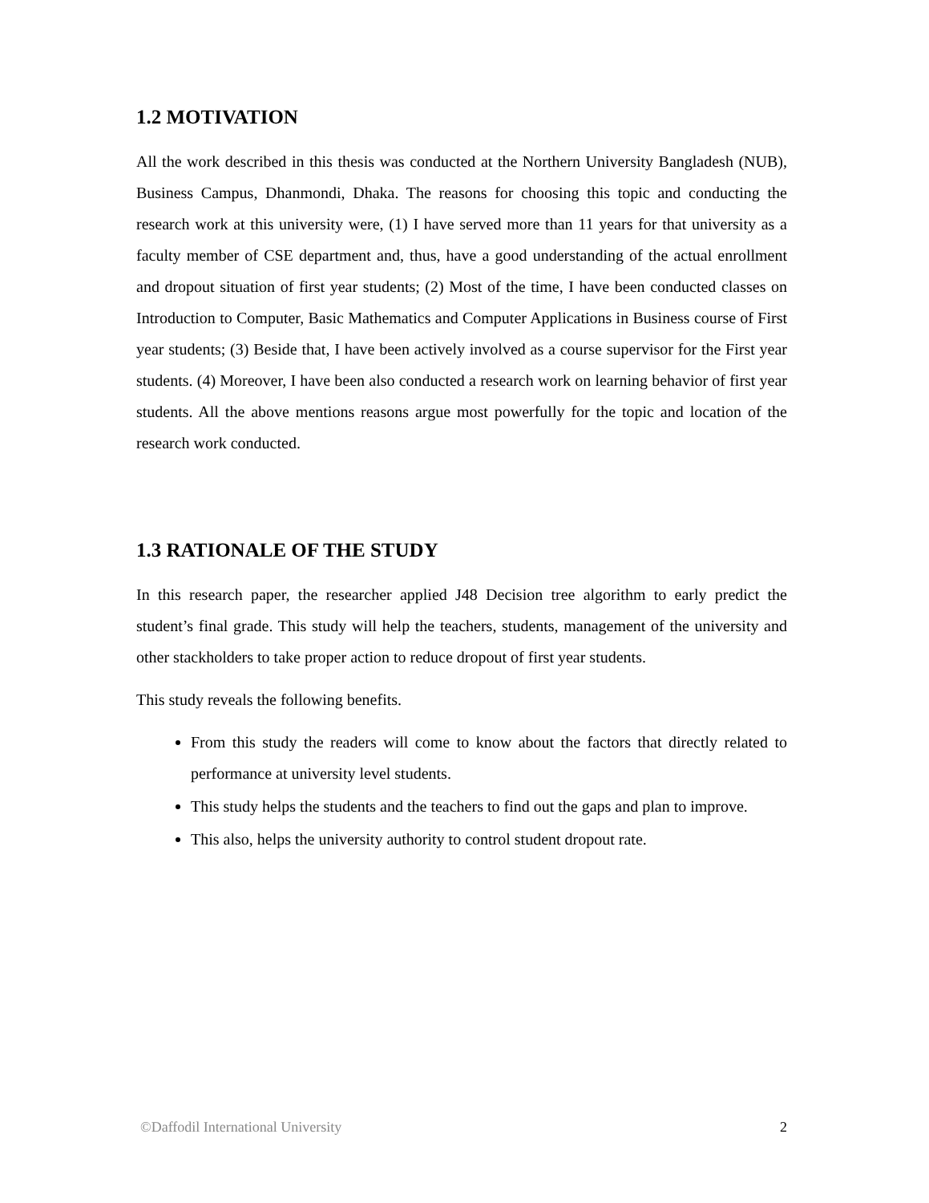1.2 MOTIVATION
All the work described in this thesis was conducted at the Northern University Bangladesh (NUB), Business Campus, Dhanmondi, Dhaka. The reasons for choosing this topic and conducting the research work at this university were, (1) I have served more than 11 years for that university as a faculty member of CSE department and, thus, have a good understanding of the actual enrollment and dropout situation of first year students; (2) Most of the time, I have been conducted classes on Introduction to Computer, Basic Mathematics and Computer Applications in Business course of First year students; (3) Beside that, I have been actively involved as a course supervisor for the First year students. (4) Moreover, I have been also conducted a research work on learning behavior of first year students. All the above mentions reasons argue most powerfully for the topic and location of the research work conducted.
1.3 RATIONALE OF THE STUDY
In this research paper, the researcher applied J48 Decision tree algorithm to early predict the student’s final grade. This study will help the teachers, students, management of the university and other stackholders to take proper action to reduce dropout of first year students.
This study reveals the following benefits.
From this study the readers will come to know about the factors that directly related to performance at university level students.
This study helps the students and the teachers to find out the gaps and plan to improve.
This also, helps the university authority to control student dropout rate.
©Daffodil International University 2